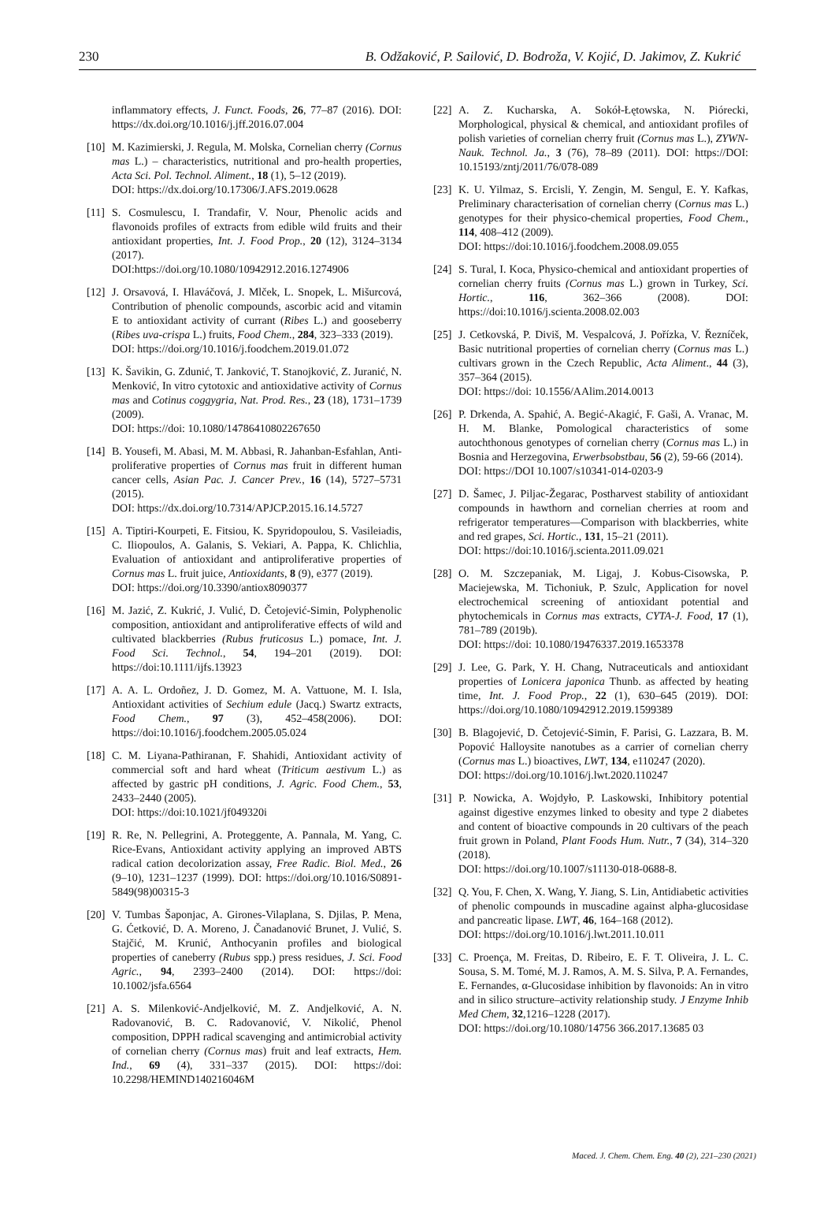230 B. Odžaković, P. Sailović, D. Bodroža, V. Kojić, D. Jakimov, Z. Kukrić
inflammatory effects, J. Funct. Foods, 26, 77–87 (2016). DOI: https://dx.doi.org/10.1016/j.jff.2016.07.004
[10] M. Kazimierski, J. Regula, M. Molska, Cornelian cherry (Cornus mas L.) – characteristics, nutritional and pro-health properties, Acta Sci. Pol. Technol. Aliment., 18 (1), 5–12 (2019).
DOI: https://dx.doi.org/10.17306/J.AFS.2019.0628
[11] S. Cosmulescu, I. Trandafir, V. Nour, Phenolic acids and flavonoids profiles of extracts from edible wild fruits and their antioxidant properties, Int. J. Food Prop., 20 (12), 3124–3134 (2017).
DOI:https://doi.org/10.1080/10942912.2016.1274906
[12] J. Orsavová, I. Hlaváčová, J. Mlček, L. Snopek, L. Mišurcová, Contribution of phenolic compounds, ascorbic acid and vitamin E to antioxidant activity of currant (Ribes L.) and gooseberry (Ribes uva-crispa L.) fruits, Food Chem., 284, 323–333 (2019).
DOI: https://doi.org/10.1016/j.foodchem.2019.01.072
[13] K. Šavikin, G. Zdunić, T. Janković, T. Stanojković, Z. Juranić, N. Menković, In vitro cytotoxic and antioxidative activity of Cornus mas and Cotinus coggygria, Nat. Prod. Res., 23 (18), 1731–1739 (2009).
DOI: https://doi: 10.1080/14786410802267650
[14] B. Yousefi, M. Abasi, M. M. Abbasi, R. Jahanban-Esfahlan, Anti-proliferative properties of Cornus mas fruit in different human cancer cells, Asian Pac. J. Cancer Prev., 16 (14), 5727–5731 (2015).
DOI: https://dx.doi.org/10.7314/APJCP.2015.16.14.5727
[15] A. Tiptiri-Kourpeti, E. Fitsiou, K. Spyridopoulou, S. Vasileiadis, C. Iliopoulos, A. Galanis, S. Vekiari, A. Pappa, K. Chlichlia, Evaluation of antioxidant and antiproliferative properties of Cornus mas L. fruit juice, Antioxidants, 8 (9), e377 (2019).
DOI: https://doi.org/10.3390/antiox8090377
[16] M. Jazić, Z. Kukrić, J. Vulić, D. Četojević-Simin, Polyphenolic composition, antioxidant and antiproliferative effects of wild and cultivated blackberries (Rubus fruticosus L.) pomace, Int. J. Food Sci. Technol., 54, 194–201 (2019). DOI: https://doi:10.1111/ijfs.13923
[17] A. A. L. Ordoñez, J. D. Gomez, M. A. Vattuone, M. I. Isla, Antioxidant activities of Sechium edule (Jacq.) Swartz extracts, Food Chem., 97 (3), 452–458(2006). DOI: https://doi:10.1016/j.foodchem.2005.05.024
[18] C. M. Liyana-Pathiranan, F. Shahidi, Antioxidant activity of commercial soft and hard wheat (Triticum aestivum L.) as affected by gastric pH conditions, J. Agric. Food Chem., 53, 2433–2440 (2005).
DOI: https://doi:10.1021/jf049320i
[19] R. Re, N. Pellegrini, A. Proteggente, A. Pannala, M. Yang, C. Rice-Evans, Antioxidant activity applying an improved ABTS radical cation decolorization assay, Free Radic. Biol. Med., 26 (9–10), 1231–1237 (1999). DOI: https://doi.org/10.1016/S0891-5849(98)00315-3
[20] V. Tumbas Šaponjac, A. Girones-Vilaplana, S. Djilas, P. Mena, G. Ćetković, D. A. Moreno, J. Čanadanović Brunet, J. Vulić, S. Stajčić, M. Krunić, Anthocyanin profiles and biological properties of caneberry (Rubus spp.) press residues, J. Sci. Food Agric., 94, 2393–2400 (2014). DOI: https://doi: 10.1002/jsfa.6564
[21] A. S. Milenković-Andjelković, M. Z. Andjelković, A. N. Radovanović, B. C. Radovanović, V. Nikolić, Phenol composition, DPPH radical scavenging and antimicrobial activity of cornelian cherry (Cornus mas) fruit and leaf extracts, Hem. Ind., 69 (4), 331–337 (2015). DOI: https://doi: 10.2298/HEMIND140216046M
[22] A. Z. Kucharska, A. Sokół-Łętowska, N. Piórecki, Morphological, physical & chemical, and antioxidant profiles of polish varieties of cornelian cherry fruit (Cornus mas L.), ZYWN-Nauk. Technol. Ja., 3 (76), 78–89 (2011). DOI: https://DOI: 10.15193/zntj/2011/76/078-089
[23] K. U. Yilmaz, S. Ercisli, Y. Zengin, M. Sengul, E. Y. Kafkas, Preliminary characterisation of cornelian cherry (Cornus mas L.) genotypes for their physico-chemical properties, Food Chem., 114, 408–412 (2009).
DOI: https://doi:10.1016/j.foodchem.2008.09.055
[24] S. Tural, I. Koca, Physico-chemical and antioxidant properties of cornelian cherry fruits (Cornus mas L.) grown in Turkey, Sci. Hortic., 116, 362–366 (2008). DOI: https://doi:10.1016/j.scienta.2008.02.003
[25] J. Cetkovská, P. Diviš, M. Vespalcová, J. Pořízka, V. Řezníček, Basic nutritional properties of cornelian cherry (Cornus mas L.) cultivars grown in the Czech Republic, Acta Aliment., 44 (3), 357–364 (2015).
DOI: https://doi: 10.1556/AAlim.2014.0013
[26] P. Drkenda, A. Spahić, A. Begić-Akagić, F. Gaši, A. Vranac, M. H. M. Blanke, Pomological characteristics of some autochthonous genotypes of cornelian cherry (Cornus mas L.) in Bosnia and Herzegovina, Erwerbsobstbau, 56 (2), 59-66 (2014).
DOI: https://DOI 10.1007/s10341-014-0203-9
[27] D. Šamec, J. Piljac-Žegarac, Postharvest stability of antioxidant compounds in hawthorn and cornelian cherries at room and refrigerator temperatures—Comparison with blackberries, white and red grapes, Sci. Hortic., 131, 15–21 (2011).
DOI: https://doi:10.1016/j.scienta.2011.09.021
[28] O. M. Szczepaniak, M. Ligaj, J. Kobus-Cisowska, P. Maciejewska, M. Tichoniuk, P. Szulc, Application for novel electrochemical screening of antioxidant potential and phytochemicals in Cornus mas extracts, CYTA-J. Food, 17 (1), 781–789 (2019b).
DOI: https://doi: 10.1080/19476337.2019.1653378
[29] J. Lee, G. Park, Y. H. Chang, Nutraceuticals and antioxidant properties of Lonicera japonica Thunb. as affected by heating time, Int. J. Food Prop., 22 (1), 630–645 (2019). DOI: https://doi.org/10.1080/10942912.2019.1599389
[30] B. Blagojević, D. Četojević-Simin, F. Parisi, G. Lazzara, B. M. Popović Halloysite nanotubes as a carrier of cornelian cherry (Cornus mas L.) bioactives, LWT, 134, e110247 (2020).
DOI: https://doi.org/10.1016/j.lwt.2020.110247
[31] P. Nowicka, A. Wojdyło, P. Laskowski, Inhibitory potential against digestive enzymes linked to obesity and type 2 diabetes and content of bioactive compounds in 20 cultivars of the peach fruit grown in Poland, Plant Foods Hum. Nutr., 7 (34), 314–320 (2018).
DOI: https://doi.org/10.1007/s11130-018-0688-8.
[32] Q. You, F. Chen, X. Wang, Y. Jiang, S. Lin, Antidiabetic activities of phenolic compounds in muscadine against alpha-glucosidase and pancreatic lipase. LWT, 46, 164–168 (2012).
DOI: https://doi.org/10.1016/j.lwt.2011.10.011
[33] C. Proença, M. Freitas, D. Ribeiro, E. F. T. Oliveira, J. L. C. Sousa, S. M. Tomé, M. J. Ramos, A. M. S. Silva, P. A. Fernandes, E. Fernandes, α-Glucosidase inhibition by flavonoids: An in vitro and in silico structure–activity relationship study. J Enzyme Inhib Med Chem, 32,1216–1228 (2017).
DOI: https://doi.org/10.1080/14756 366.2017.13685 03
Maced. J. Chem. Chem. Eng. 40 (2), 221–230 (2021)